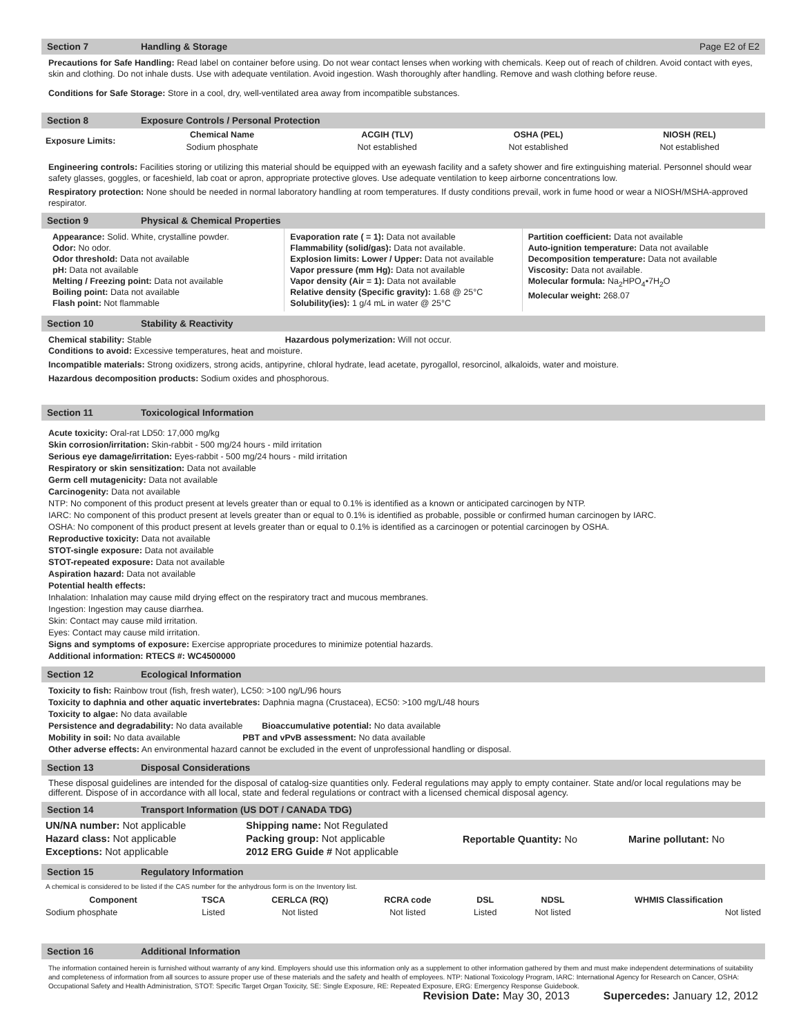Section 7 Handling & Storage Page E2 of E2
Precautions for Safe Handling: Read label on container before using. Do not wear contact lenses when working with chemicals. Keep out of reach of children. Avoid contact with eyes, skin and clothing. Do not inhale dusts. Use with adequate ventilation. Avoid ingestion. Wash thoroughly after handling. Remove and wash clothing before reuse.
Conditions for Safe Storage: Store in a cool, dry, well-ventilated area away from incompatible substances.
Section 8 Exposure Controls / Personal Protection
| Exposure Limits: | Chemical Name | ACGIH (TLV) | OSHA (PEL) | NIOSH (REL) |
| --- | --- | --- | --- | --- |
| | Sodium phosphate | Not established | Not established | Not established |
Engineering controls: Facilities storing or utilizing this material should be equipped with an eyewash facility and a safety shower and fire extinguishing material. Personnel should wear safety glasses, goggles, or faceshield, lab coat or apron, appropriate protective gloves. Use adequate ventilation to keep airborne concentrations low.
Respiratory protection: None should be needed in normal laboratory handling at room temperatures. If dusty conditions prevail, work in fume hood or wear a NIOSH/MSHA-approved respirator.
Section 9 Physical & Chemical Properties
Appearance: Solid. White, crystalline powder.
Odor: No odor.
Odor threshold: Data not available
pH: Data not available
Melting / Freezing point: Data not available
Boiling point: Data not available
Flash point: Not flammable
Evaporation rate ( = 1): Data not available
Flammability (solid/gas): Data not available.
Explosion limits: Lower / Upper: Data not available
Vapor pressure (mm Hg): Data not available
Vapor density (Air = 1): Data not available
Relative density (Specific gravity): 1.68 @ 25°C
Solubility(ies): 1 g/4 mL in water @ 25°C
Partition coefficient: Data not available
Auto-ignition temperature: Data not available
Decomposition temperature: Data not available
Viscosity: Data not available.
Molecular formula: Na<sub>2</sub>HPO<sub>4</sub>•7H<sub>2</sub>O
Molecular weight: 268.07
Section 10 Stability & Reactivity
Chemical stability: Stable Hazardous polymerization: Will not occur.
Conditions to avoid: Excessive temperatures, heat and moisture.
Incompatible materials: Strong oxidizers, strong acids, antipyrine, chloral hydrate, lead acetate, pyrogallol, resorcinol, alkaloids, water and moisture.
Hazardous decomposition products: Sodium oxides and phosphorous.
Section 11 Toxicological Information
Acute toxicity: Oral-rat LD50: 17,000 mg/kg
Skin corrosion/irritation: Skin-rabbit - 500 mg/24 hours - mild irritation
Serious eye damage/irritation: Eyes-rabbit - 500 mg/24 hours - mild irritation
Respiratory or skin sensitization: Data not available
Germ cell mutagenicity: Data not available
Carcinogenity: Data not available
NTP: No component of this product present at levels greater than or equal to 0.1% is identified as a known or anticipated carcinogen by NTP.
IARC: No component of this product present at levels greater than or equal to 0.1% is identified as probable, possible or confirmed human carcinogen by IARC.
OSHA: No component of this product present at levels greater than or equal to 0.1% is identified as a carcinogen or potential carcinogen by OSHA.
Reproductive toxicity: Data not available
STOT-single exposure: Data not available
STOT-repeated exposure: Data not available
Aspiration hazard: Data not available
Potential health effects:
Inhalation: Inhalation may cause mild drying effect on the respiratory tract and mucous membranes.
Ingestion: Ingestion may cause diarrhea.
Skin: Contact may cause mild irritation.
Eyes: Contact may cause mild irritation.
Signs and symptoms of exposure: Exercise appropriate procedures to minimize potential hazards.
Additional information: RTECS #: WC4500000
Section 12 Ecological Information
Toxicity to fish: Rainbow trout (fish, fresh water), LC50: >100 ng/L/96 hours
Toxicity to daphnia and other aquatic invertebrates: Daphnia magna (Crustacea), EC50: >100 mg/L/48 hours
Toxicity to algae: No data available
Persistence and degradability: No data available Bioaccumulative potential: No data available
Mobility in soil: No data available PBT and vPvB assessment: No data available
Other adverse effects: An environmental hazard cannot be excluded in the event of unprofessional handling or disposal.
Section 13 Disposal Considerations
These disposal guidelines are intended for the disposal of catalog-size quantities only. Federal regulations may apply to empty container. State and/or local regulations may be different. Dispose of in accordance with all local, state and federal regulations or contract with a licensed chemical disposal agency.
Section 14 Transport Information (US DOT / CANADA TDG)
| UN/NA number: Not applicable Hazard class: Not applicable Exceptions: Not applicable | Shipping name: Not Regulated Packing group: Not applicable 2012 ERG Guide # Not applicable | Reportable Quantity: No | Marine pollutant: No |
Section 15 Regulatory Information
A chemical is considered to be listed if the CAS number for the anhydrous form is on the Inventory list.
| Component | TSCA | CERLCA (RQ) | RCRA code | DSL | NDSL | WHMIS Classification |
| --- | --- | --- | --- | --- | --- | --- |
| Sodium phosphate | Listed | Not listed | Not listed | Listed | Not listed | Not listed |
Section 16 Additional Information
The information contained herein is furnished without warranty of any kind. Employers should use this information only as a supplement to other information gathered by them and must make independent determinations of suitability and completeness of information from all sources to assure proper use of these materials and the safety and health of employees. NTP: National Toxicology Program, IARC: International Agency for Research on Cancer, OSHA: Occupational Safety and Health Administration, STOT: Specific Target Organ Toxicity, SE: Single Exposure, RE: Repeated Exposure, ERG: Emergency Response Guidebook.
Revision Date: May 30, 2013 Supercedes: January 12, 2012